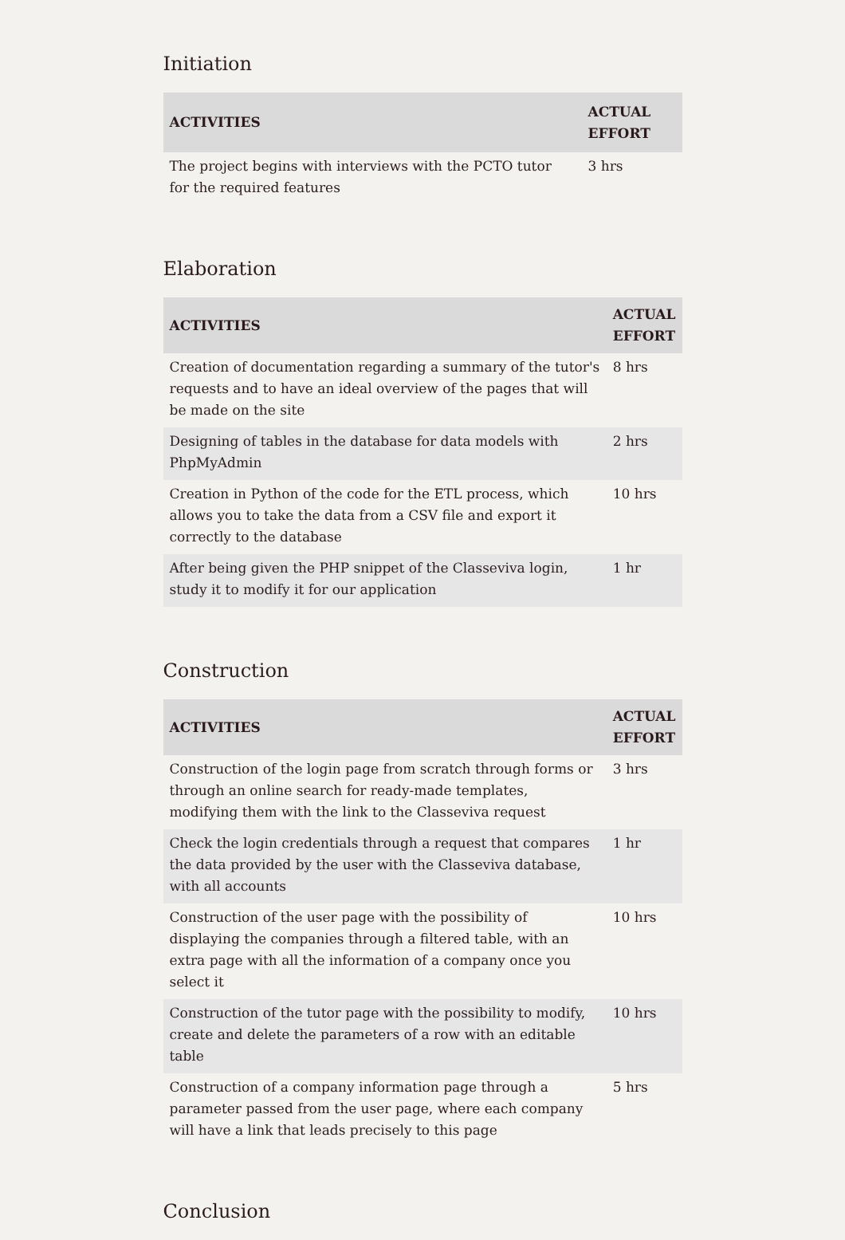Initiation
| ACTIVITIES | ACTUAL EFFORT |
| --- | --- |
| The project begins with interviews with the PCTO tutor for the required features | 3 hrs |
Elaboration
| ACTIVITIES | ACTUAL EFFORT |
| --- | --- |
| Creation of documentation regarding a summary of the tutor's requests and to have an ideal overview of the pages that will be made on the site | 8 hrs |
| Designing of tables in the database for data models with PhpMyAdmin | 2 hrs |
| Creation in Python of the code for the ETL process, which allows you to take the data from a CSV file and export it correctly to the database | 10 hrs |
| After being given the PHP snippet of the Classeviva login, study it to modify it for our application | 1 hr |
Construction
| ACTIVITIES | ACTUAL EFFORT |
| --- | --- |
| Construction of the login page from scratch through forms or through an online search for ready-made templates, modifying them with the link to the Classeviva request | 3 hrs |
| Check the login credentials through a request that compares the data provided by the user with the Classeviva database, with all accounts | 1 hr |
| Construction of the user page with the possibility of displaying the companies through a filtered table, with an extra page with all the information of a company once you select it | 10 hrs |
| Construction of the tutor page with the possibility to modify, create and delete the parameters of a row with an editable table | 10 hrs |
| Construction of a company information page through a parameter passed from the user page, where each company will have a link that leads precisely to this page | 5 hrs |
Conclusion